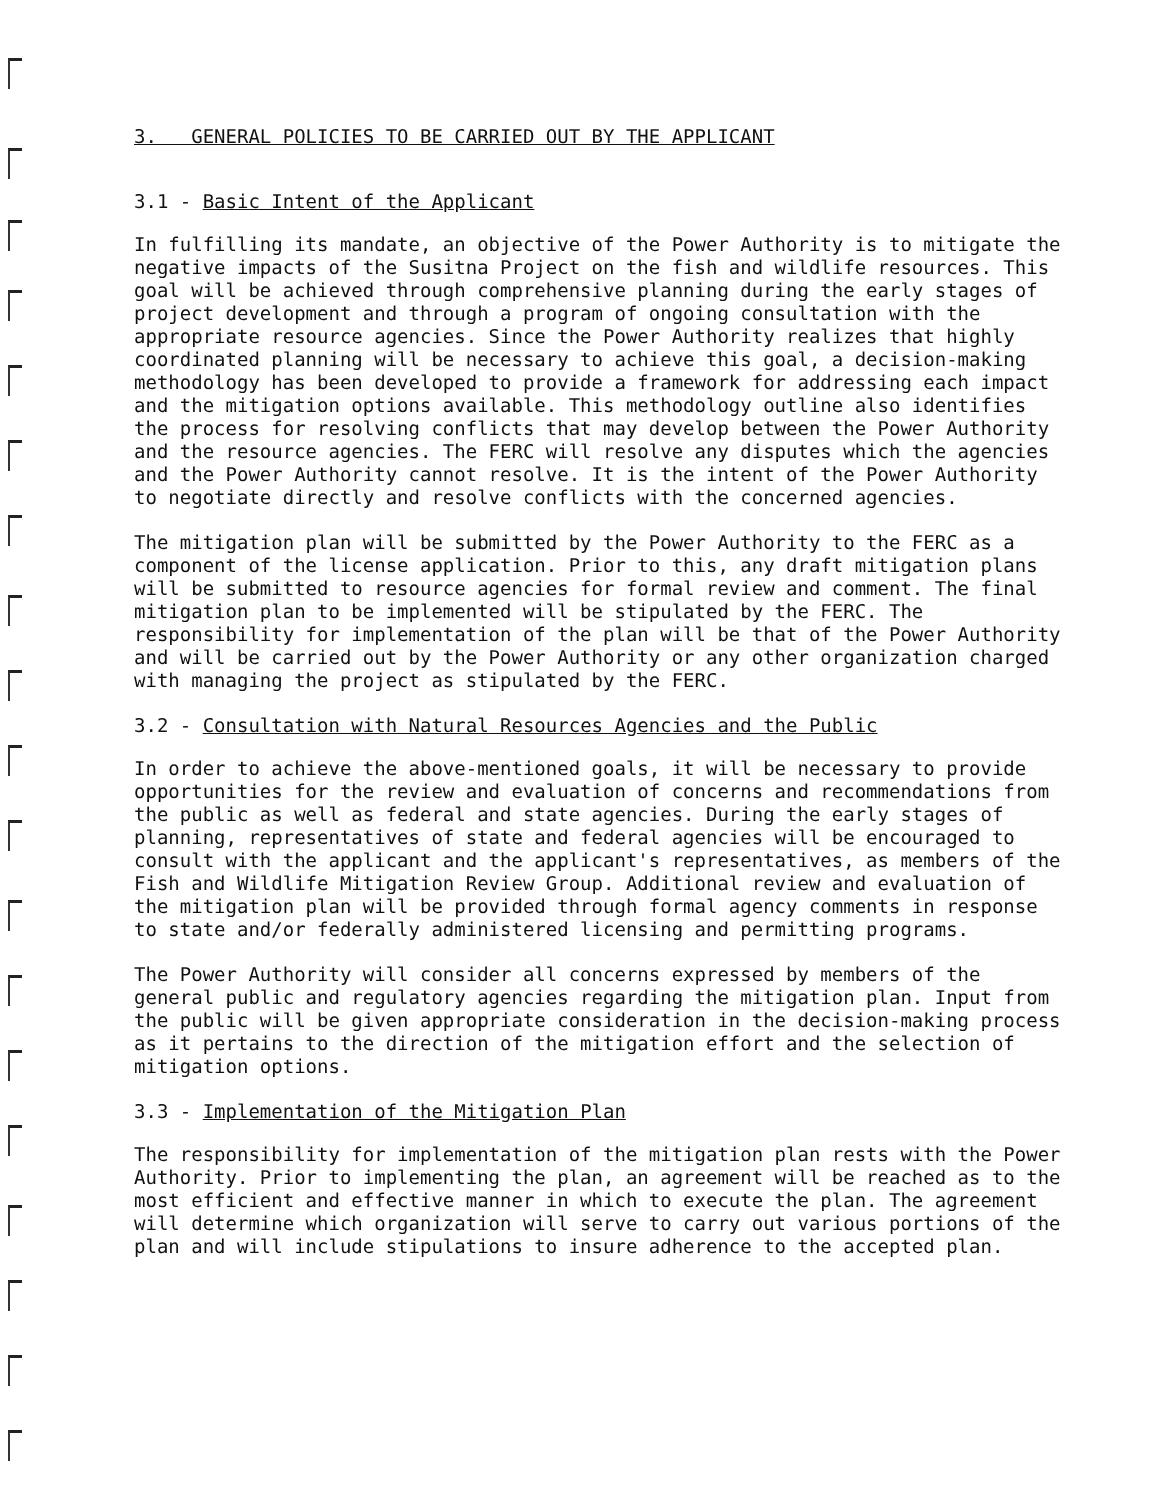3. GENERAL POLICIES TO BE CARRIED OUT BY THE APPLICANT
3.1 - Basic Intent of the Applicant
In fulfilling its mandate, an objective of the Power Authority is to mitigate the negative impacts of the Susitna Project on the fish and wildlife resources. This goal will be achieved through comprehensive planning during the early stages of project development and through a program of ongoing consultation with the appropriate resource agencies. Since the Power Authority realizes that highly coordinated planning will be necessary to achieve this goal, a decision-making methodology has been developed to provide a framework for addressing each impact and the mitigation options available. This methodology outline also identifies the process for resolving conflicts that may develop between the Power Authority and the resource agencies. The FERC will resolve any disputes which the agencies and the Power Authority cannot resolve. It is the intent of the Power Authority to negotiate directly and resolve conflicts with the concerned agencies.
The mitigation plan will be submitted by the Power Authority to the FERC as a component of the license application. Prior to this, any draft mitigation plans will be submitted to resource agencies for formal review and comment. The final mitigation plan to be implemented will be stipulated by the FERC. The responsibility for implementation of the plan will be that of the Power Authority and will be carried out by the Power Authority or any other organization charged with managing the project as stipulated by the FERC.
3.2 - Consultation with Natural Resources Agencies and the Public
In order to achieve the above-mentioned goals, it will be necessary to provide opportunities for the review and evaluation of concerns and recommendations from the public as well as federal and state agencies. During the early stages of planning, representatives of state and federal agencies will be encouraged to consult with the applicant and the applicant's representatives, as members of the Fish and Wildlife Mitigation Review Group. Additional review and evaluation of the mitigation plan will be provided through formal agency comments in response to state and/or federally administered licensing and permitting programs.
The Power Authority will consider all concerns expressed by members of the general public and regulatory agencies regarding the mitigation plan. Input from the public will be given appropriate consideration in the decision-making process as it pertains to the direction of the mitigation effort and the selection of mitigation options.
3.3 - Implementation of the Mitigation Plan
The responsibility for implementation of the mitigation plan rests with the Power Authority. Prior to implementing the plan, an agreement will be reached as to the most efficient and effective manner in which to execute the plan. The agreement will determine which organization will serve to carry out various portions of the plan and will include stipulations to insure adherence to the accepted plan.